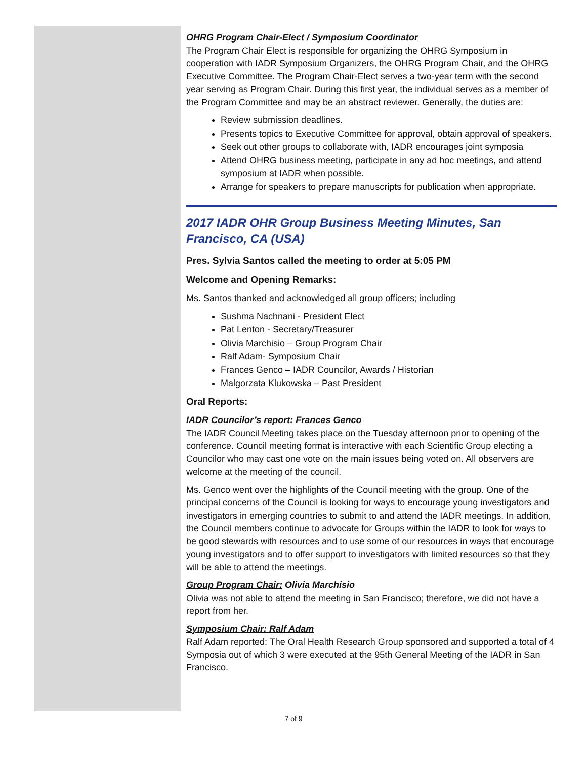OHRG Program Chair-Elect / Symposium Coordinator
The Program Chair Elect is responsible for organizing the OHRG Symposium in cooperation with IADR Symposium Organizers, the OHRG Program Chair, and the OHRG Executive Committee. The Program Chair-Elect serves a two-year term with the second year serving as Program Chair. During this first year, the individual serves as a member of the Program Committee and may be an abstract reviewer. Generally, the duties are:
Review submission deadlines.
Presents topics to Executive Committee for approval, obtain approval of speakers.
Seek out other groups to collaborate with, IADR encourages joint symposia
Attend OHRG business meeting, participate in any ad hoc meetings, and attend symposium at IADR when possible.
Arrange for speakers to prepare manuscripts for publication when appropriate.
2017 IADR OHR Group Business Meeting Minutes, San Francisco, CA (USA)
Pres. Sylvia Santos called the meeting to order at 5:05 PM
Welcome and Opening Remarks:
Ms. Santos thanked and acknowledged all group officers; including
Sushma Nachnani - President Elect
Pat Lenton - Secretary/Treasurer
Olivia Marchisio – Group Program Chair
Ralf Adam- Symposium Chair
Frances Genco – IADR Councilor, Awards / Historian
Malgorzata Klukowska – Past President
Oral Reports:
IADR Councilor’s report: Frances Genco
The IADR Council Meeting takes place on the Tuesday afternoon prior to opening of the conference. Council meeting format is interactive with each Scientific Group electing a Councilor who may cast one vote on the main issues being voted on. All observers are welcome at the meeting of the council.
Ms. Genco went over the highlights of the Council meeting with the group. One of the principal concerns of the Council is looking for ways to encourage young investigators and investigators in emerging countries to submit to and attend the IADR meetings. In addition, the Council members continue to advocate for Groups within the IADR to look for ways to be good stewards with resources and to use some of our resources in ways that encourage young investigators and to offer support to investigators with limited resources so that they will be able to attend the meetings.
Group Program Chair: Olivia Marchisio
Olivia was not able to attend the meeting in San Francisco; therefore, we did not have a report from her.
Symposium Chair: Ralf Adam
Ralf Adam reported: The Oral Health Research Group sponsored and supported a total of 4 Symposia out of which 3 were executed at the 95th General Meeting of the IADR in San Francisco.
7 of 9